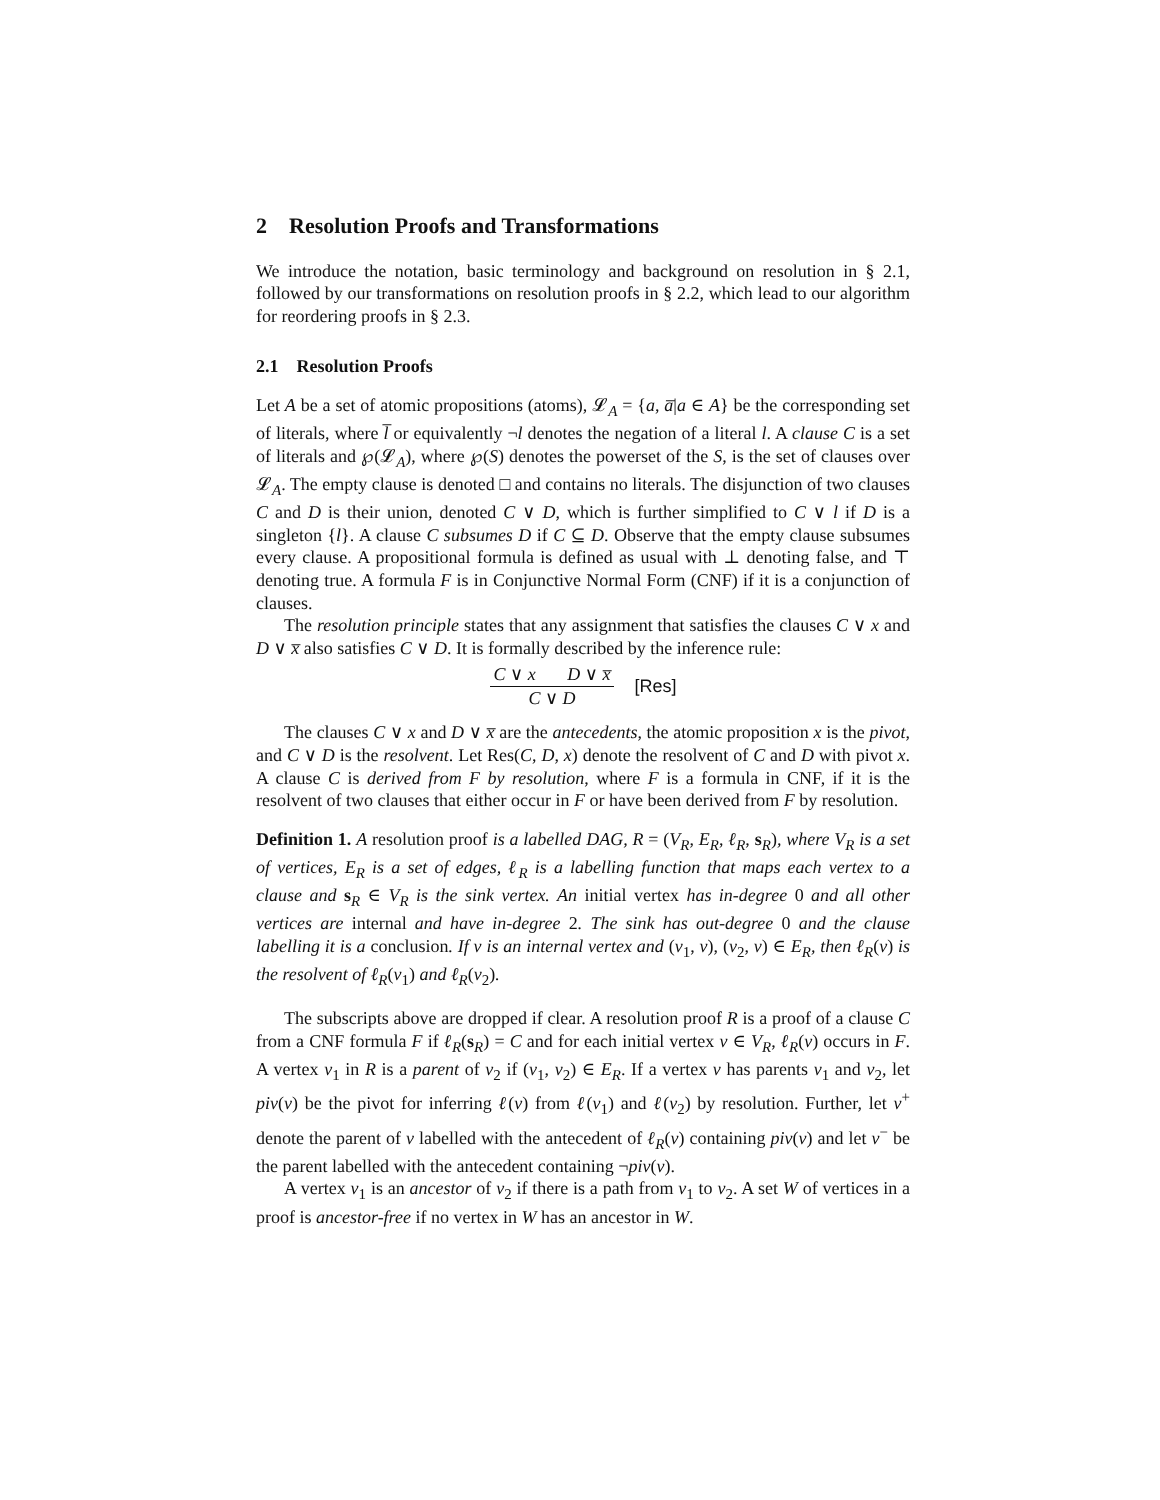2 Resolution Proofs and Transformations
We introduce the notation, basic terminology and background on resolution in § 2.1, followed by our transformations on resolution proofs in § 2.2, which lead to our algorithm for reordering proofs in § 2.3.
2.1 Resolution Proofs
Let A be a set of atomic propositions (atoms), 𝓛<sub>A</sub> = {a, a̅|a ∈ A} be the corresponding set of literals, where l̅ or equivalently ¬l denotes the negation of a literal l. A clause C is a set of literals and ℘(𝓛<sub>A</sub>), where ℘(S) denotes the powerset of the S, is the set of clauses over 𝓛<sub>A</sub>. The empty clause is denoted □ and contains no literals. The disjunction of two clauses C and D is their union, denoted C ∨ D, which is further simplified to C ∨ l if D is a singleton {l}. A clause C subsumes D if C ⊆ D. Observe that the empty clause subsumes every clause. A propositional formula is defined as usual with ⊥ denoting false, and ⊤ denoting true. A formula F is in Conjunctive Normal Form (CNF) if it is a conjunction of clauses.
The resolution principle states that any assignment that satisfies the clauses C ∨ x and D ∨ x̅ also satisfies C ∨ D. It is formally described by the inference rule:
C ∨ x D ∨ x̅
C ∨ D
[Res]
The clauses C ∨ x and D ∨ x̅ are the antecedents, the atomic proposition x is the pivot, and C ∨ D is the resolvent. Let Res(C, D, x) denote the resolvent of C and D with pivot x. A clause C is derived from F by resolution, where F is a formula in CNF, if it is the resolvent of two clauses that either occur in F or have been derived from F by resolution.
Definition 1. A resolution proof is a labelled DAG, R = (V<sub>R</sub>, E<sub>R</sub>, ℓ<sub>R</sub>, s<sub>R</sub>), where V<sub>R</sub> is a set of vertices, E<sub>R</sub> is a set of edges, ℓ<sub>R</sub> is a labelling function that maps each vertex to a clause and s<sub>R</sub> ∈ V<sub>R</sub> is the sink vertex. An initial vertex has in-degree 0 and all other vertices are internal and have in-degree 2. The sink has out-degree 0 and the clause labelling it is a conclusion. If v is an internal vertex and (v<sub>1</sub>, v), (v<sub>2</sub>, v) ∈ E<sub>R</sub>, then ℓ<sub>R</sub>(v) is the resolvent of ℓ<sub>R</sub>(v<sub>1</sub>) and ℓ<sub>R</sub>(v<sub>2</sub>).
The subscripts above are dropped if clear. A resolution proof R is a proof of a clause C from a CNF formula F if ℓ<sub>R</sub>(s<sub>R</sub>) = C and for each initial vertex v ∈ V<sub>R</sub>, ℓ<sub>R</sub>(v) occurs in F. A vertex v<sub>1</sub> in R is a parent of v<sub>2</sub> if (v<sub>1</sub>, v<sub>2</sub>) ∈ E<sub>R</sub>. If a vertex v has parents v<sub>1</sub> and v<sub>2</sub>, let piv(v) be the pivot for inferring ℓ(v) from ℓ(v<sub>1</sub>) and ℓ(v<sub>2</sub>) by resolution. Further, let v<sup>+</sup> denote the parent of v labelled with the antecedent of ℓ<sub>R</sub>(v) containing piv(v) and let v<sup>−</sup> be the parent labelled with the antecedent containing ¬piv(v).
A vertex v<sub>1</sub> is an ancestor of v<sub>2</sub> if there is a path from v<sub>1</sub> to v<sub>2</sub>. A set W of vertices in a proof is ancestor-free if no vertex in W has an ancestor in W.